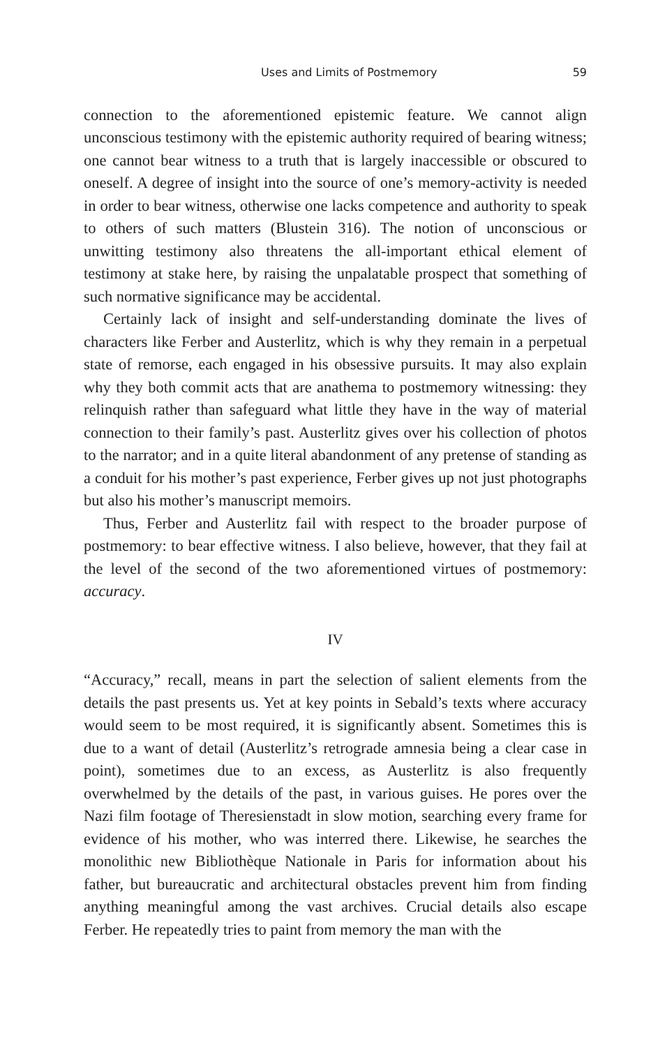Uses and Limits of Postmemory 59
connection to the aforementioned epistemic feature. We cannot align unconscious testimony with the epistemic authority required of bearing witness; one cannot bear witness to a truth that is largely inaccessible or obscured to oneself. A degree of insight into the source of one’s memory-activity is needed in order to bear witness, otherwise one lacks competence and authority to speak to others of such matters (Blustein 316). The notion of unconscious or unwitting testimony also threatens the all-important ethical element of testimony at stake here, by raising the unpalatable prospect that something of such normative significance may be accidental.
Certainly lack of insight and self-understanding dominate the lives of characters like Ferber and Austerlitz, which is why they remain in a perpetual state of remorse, each engaged in his obsessive pursuits. It may also explain why they both commit acts that are anathema to postmemory witnessing: they relinquish rather than safeguard what little they have in the way of material connection to their family’s past. Austerlitz gives over his collection of photos to the narrator; and in a quite literal abandonment of any pretense of standing as a conduit for his mother’s past experience, Ferber gives up not just photographs but also his mother’s manuscript memoirs.
Thus, Ferber and Austerlitz fail with respect to the broader purpose of postmemory: to bear effective witness. I also believe, however, that they fail at the level of the second of the two aforementioned virtues of postmemory: accuracy.
IV
“Accuracy,” recall, means in part the selection of salient elements from the details the past presents us. Yet at key points in Sebald’s texts where accuracy would seem to be most required, it is significantly absent. Sometimes this is due to a want of detail (Austerlitz’s retrograde amnesia being a clear case in point), sometimes due to an excess, as Austerlitz is also frequently overwhelmed by the details of the past, in various guises. He pores over the Nazi film footage of Theresienstadt in slow motion, searching every frame for evidence of his mother, who was interred there. Likewise, he searches the monolithic new Bibliothèque Nationale in Paris for information about his father, but bureaucratic and architectural obstacles prevent him from finding anything meaningful among the vast archives. Crucial details also escape Ferber. He repeatedly tries to paint from memory the man with the